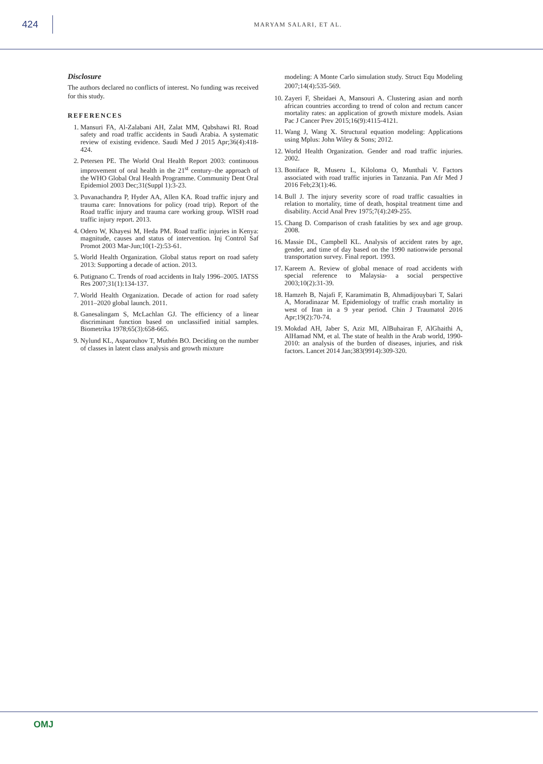424
MARYAM SALARI, ET AL.
Disclosure
The authors declared no conflicts of interest. No funding was received for this study.
REFERENCES
1. Mansuri FA, Al-Zalabani AH, Zalat MM, Qabshawi RI. Road safety and road traffic accidents in Saudi Arabia. A systematic review of existing evidence. Saudi Med J 2015 Apr;36(4):418-424.
2. Petersen PE. The World Oral Health Report 2003: continuous improvement of oral health in the 21<sup>st</sup> century–the approach of the WHO Global Oral Health Programme. Community Dent Oral Epidemiol 2003 Dec;31(Suppl 1):3-23.
3. Puvanachandra P, Hyder AA, Allen KA. Road traffic injury and trauma care: Innovations for policy (road trip). Report of the Road traffic injury and trauma care working group. WISH road traffic injury report. 2013.
4. Odero W, Khayesi M, Heda PM. Road traffic injuries in Kenya: magnitude, causes and status of intervention. Inj Control Saf Promot 2003 Mar-Jun;10(1-2):53-61.
5. World Health Organization. Global status report on road safety 2013: Supporting a decade of action. 2013.
6. Putignano C. Trends of road accidents in Italy 1996–2005. IATSS Res 2007;31(1):134-137.
7. World Health Organization. Decade of action for road safety 2011–2020 global launch. 2011.
8. Ganesalingam S, McLachlan GJ. The efficiency of a linear discriminant function based on unclassified initial samples. Biometrika 1978;65(3):658-665.
9. Nylund KL, Asparouhov T, Muthén BO. Deciding on the number of classes in latent class analysis and growth mixture
modeling: A Monte Carlo simulation study. Struct Equ Modeling 2007;14(4):535-569.
10. Zayeri F, Sheidaei A, Mansouri A. Clustering asian and north african countries according to trend of colon and rectum cancer mortality rates: an application of growth mixture models. Asian Pac J Cancer Prev 2015;16(9):4115-4121.
11. Wang J, Wang X. Structural equation modeling: Applications using Mplus: John Wiley & Sons; 2012.
12. World Health Organization. Gender and road traffic injuries. 2002.
13. Boniface R, Museru L, Kiloloma O, Munthali V. Factors associated with road traffic injuries in Tanzania. Pan Afr Med J 2016 Feb;23(1):46.
14. Bull J. The injury severity score of road traffic casualties in relation to mortality, time of death, hospital treatment time and disability. Accid Anal Prev 1975;7(4):249-255.
15. Chang D. Comparison of crash fatalities by sex and age group. 2008.
16. Massie DL, Campbell KL. Analysis of accident rates by age, gender, and time of day based on the 1990 nationwide personal transportation survey. Final report. 1993.
17. Kareem A. Review of global menace of road accidents with special reference to Malaysia- a social perspective 2003;10(2):31-39.
18. Hamzeh B, Najafi F, Karamimatin B, Ahmadijouybari T, Salari A, Moradinazar M. Epidemiology of traffic crash mortality in west of Iran in a 9 year period. Chin J Traumatol 2016 Apr;19(2):70-74.
19. Mokdad AH, Jaber S, Aziz MI, AlBuhairan F, AlGhaithi A, AlHamad NM, et al. The state of health in the Arab world, 1990-2010: an analysis of the burden of diseases, injuries, and risk factors. Lancet 2014 Jan;383(9914):309-320.
OMJ